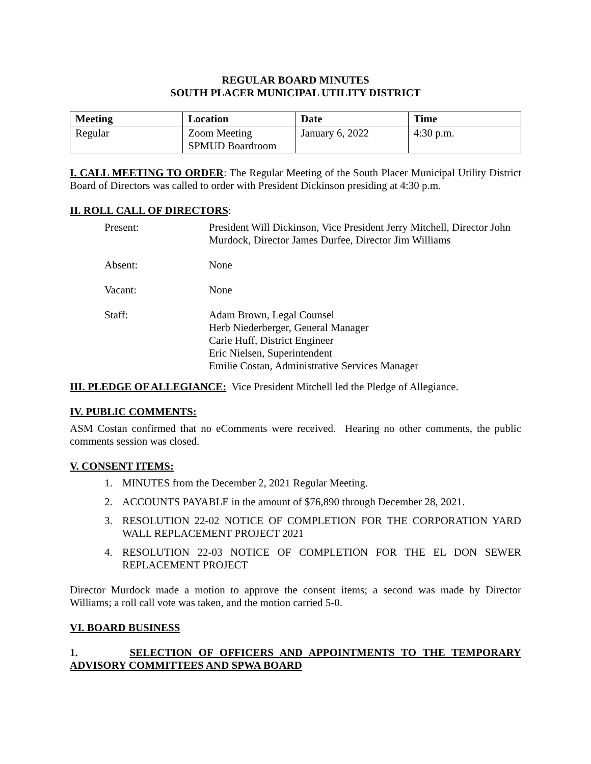REGULAR BOARD MINUTES
SOUTH PLACER MUNICIPAL UTILITY DISTRICT
| Meeting | Location | Date | Time |
| --- | --- | --- | --- |
| Regular | Zoom Meeting SPMUD Boardroom | January 6, 2022 | 4:30 p.m. |
I. CALL MEETING TO ORDER: The Regular Meeting of the South Placer Municipal Utility District Board of Directors was called to order with President Dickinson presiding at 4:30 p.m.
II. ROLL CALL OF DIRECTORS:
| Present: | President Will Dickinson, Vice President Jerry Mitchell, Director John Murdock, Director James Durfee, Director Jim Williams |
| Absent: | None |
| Vacant: | None |
| Staff: | Adam Brown, Legal Counsel Herb Niederberger, General Manager Carie Huff, District Engineer Eric Nielsen, Superintendent Emilie Costan, Administrative Services Manager |
III. PLEDGE OF ALLEGIANCE: Vice President Mitchell led the Pledge of Allegiance.
IV. PUBLIC COMMENTS:
ASM Costan confirmed that no eComments were received. Hearing no other comments, the public comments session was closed.
V. CONSENT ITEMS:
1. MINUTES from the December 2, 2021 Regular Meeting.
2. ACCOUNTS PAYABLE in the amount of $76,890 through December 28, 2021.
3. RESOLUTION 22-02 NOTICE OF COMPLETION FOR THE CORPORATION YARD WALL REPLACEMENT PROJECT 2021
4. RESOLUTION 22-03 NOTICE OF COMPLETION FOR THE EL DON SEWER REPLACEMENT PROJECT
Director Murdock made a motion to approve the consent items; a second was made by Director Williams; a roll call vote was taken, and the motion carried 5-0.
VI. BOARD BUSINESS
1. SELECTION OF OFFICERS AND APPOINTMENTS TO THE TEMPORARY ADVISORY COMMITTEES AND SPWA BOARD